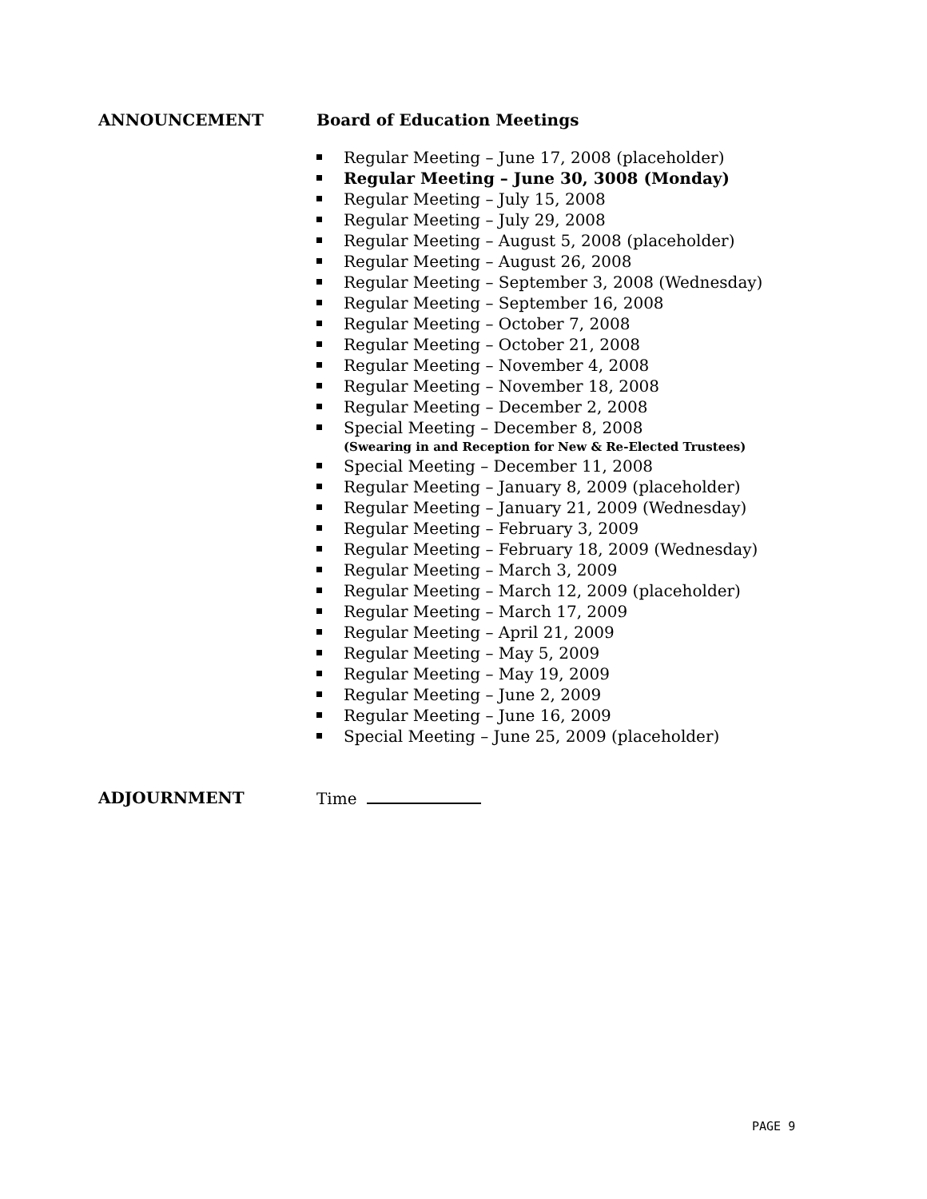ANNOUNCEMENT Board of Education Meetings
Regular Meeting – June 17, 2008 (placeholder)
Regular Meeting – June 30, 3008 (Monday)
Regular Meeting – July 15, 2008
Regular Meeting – July 29, 2008
Regular Meeting – August 5, 2008 (placeholder)
Regular Meeting – August 26, 2008
Regular Meeting – September 3, 2008 (Wednesday)
Regular Meeting – September 16, 2008
Regular Meeting – October 7, 2008
Regular Meeting – October 21, 2008
Regular Meeting – November 4, 2008
Regular Meeting – November 18, 2008
Regular Meeting – December 2, 2008
Special Meeting – December 8, 2008
(Swearing in and Reception for New & Re-Elected Trustees)
Special Meeting – December 11, 2008
Regular Meeting – January 8, 2009 (placeholder)
Regular Meeting – January 21, 2009 (Wednesday)
Regular Meeting – February 3, 2009
Regular Meeting – February 18, 2009 (Wednesday)
Regular Meeting – March 3, 2009
Regular Meeting – March 12, 2009 (placeholder)
Regular Meeting – March 17, 2009
Regular Meeting – April 21, 2009
Regular Meeting – May 5, 2009
Regular Meeting – May 19, 2009
Regular Meeting – June 2, 2009
Regular Meeting – June 16, 2009
Special Meeting – June 25, 2009 (placeholder)
ADJOURNMENT Time
PAGE 9